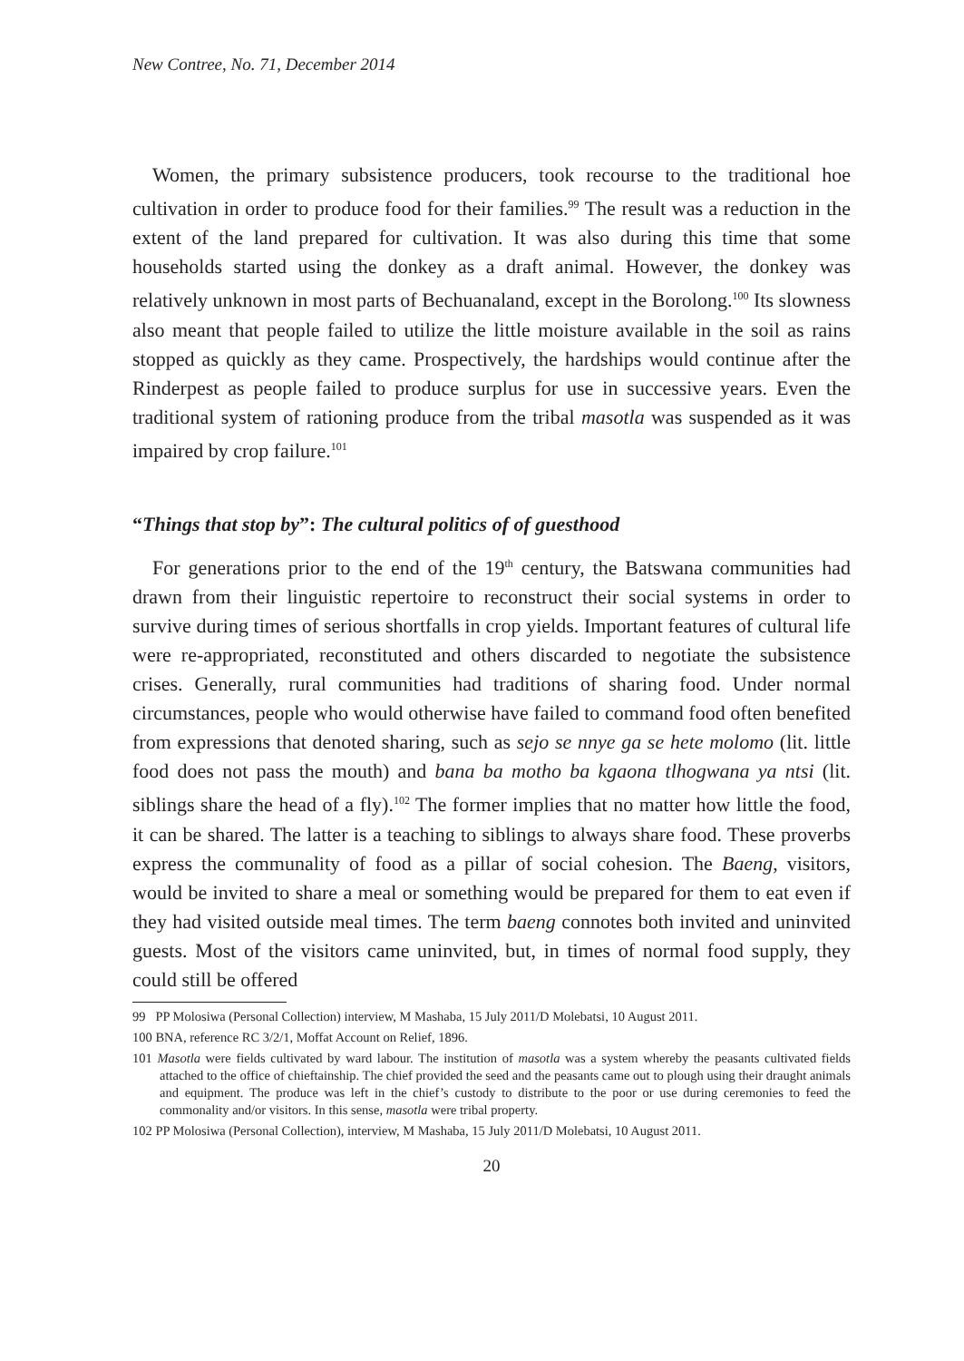New Contree, No. 71, December 2014
Women, the primary subsistence producers, took recourse to the traditional hoe cultivation in order to produce food for their families.<sup>99</sup> The result was a reduction in the extent of the land prepared for cultivation. It was also during this time that some households started using the donkey as a draft animal. However, the donkey was relatively unknown in most parts of Bechuanaland, except in the Borolong.<sup>100</sup> Its slowness also meant that people failed to utilize the little moisture available in the soil as rains stopped as quickly as they came. Prospectively, the hardships would continue after the Rinderpest as people failed to produce surplus for use in successive years. Even the traditional system of rationing produce from the tribal masotla was suspended as it was impaired by crop failure.<sup>101</sup>
“Things that stop by”: The cultural politics of of guesthood
For generations prior to the end of the 19<sup>th</sup> century, the Batswana communities had drawn from their linguistic repertoire to reconstruct their social systems in order to survive during times of serious shortfalls in crop yields. Important features of cultural life were re-appropriated, reconstituted and others discarded to negotiate the subsistence crises. Generally, rural communities had traditions of sharing food. Under normal circumstances, people who would otherwise have failed to command food often benefited from expressions that denoted sharing, such as sejo se nnye ga se hete molomo (lit. little food does not pass the mouth) and bana ba motho ba kgaona tlhogwana ya ntsi (lit. siblings share the head of a fly).<sup>102</sup> The former implies that no matter how little the food, it can be shared. The latter is a teaching to siblings to always share food. These proverbs express the communality of food as a pillar of social cohesion. The Baeng, visitors, would be invited to share a meal or something would be prepared for them to eat even if they had visited outside meal times. The term baeng connotes both invited and uninvited guests. Most of the visitors came uninvited, but, in times of normal food supply, they could still be offered
99 PP Molosiwa (Personal Collection) interview, M Mashaba, 15 July 2011/D Molebatsi, 10 August 2011.
100 BNA, reference RC 3/2/1, Moffat Account on Relief, 1896.
101 Masotla were fields cultivated by ward labour. The institution of masotla was a system whereby the peasants cultivated fields attached to the office of chieftainship. The chief provided the seed and the peasants came out to plough using their draught animals and equipment. The produce was left in the chief’s custody to distribute to the poor or use during ceremonies to feed the commonality and/or visitors. In this sense, masotla were tribal property.
102 PP Molosiwa (Personal Collection), interview, M Mashaba, 15 July 2011/D Molebatsi, 10 August 2011.
20